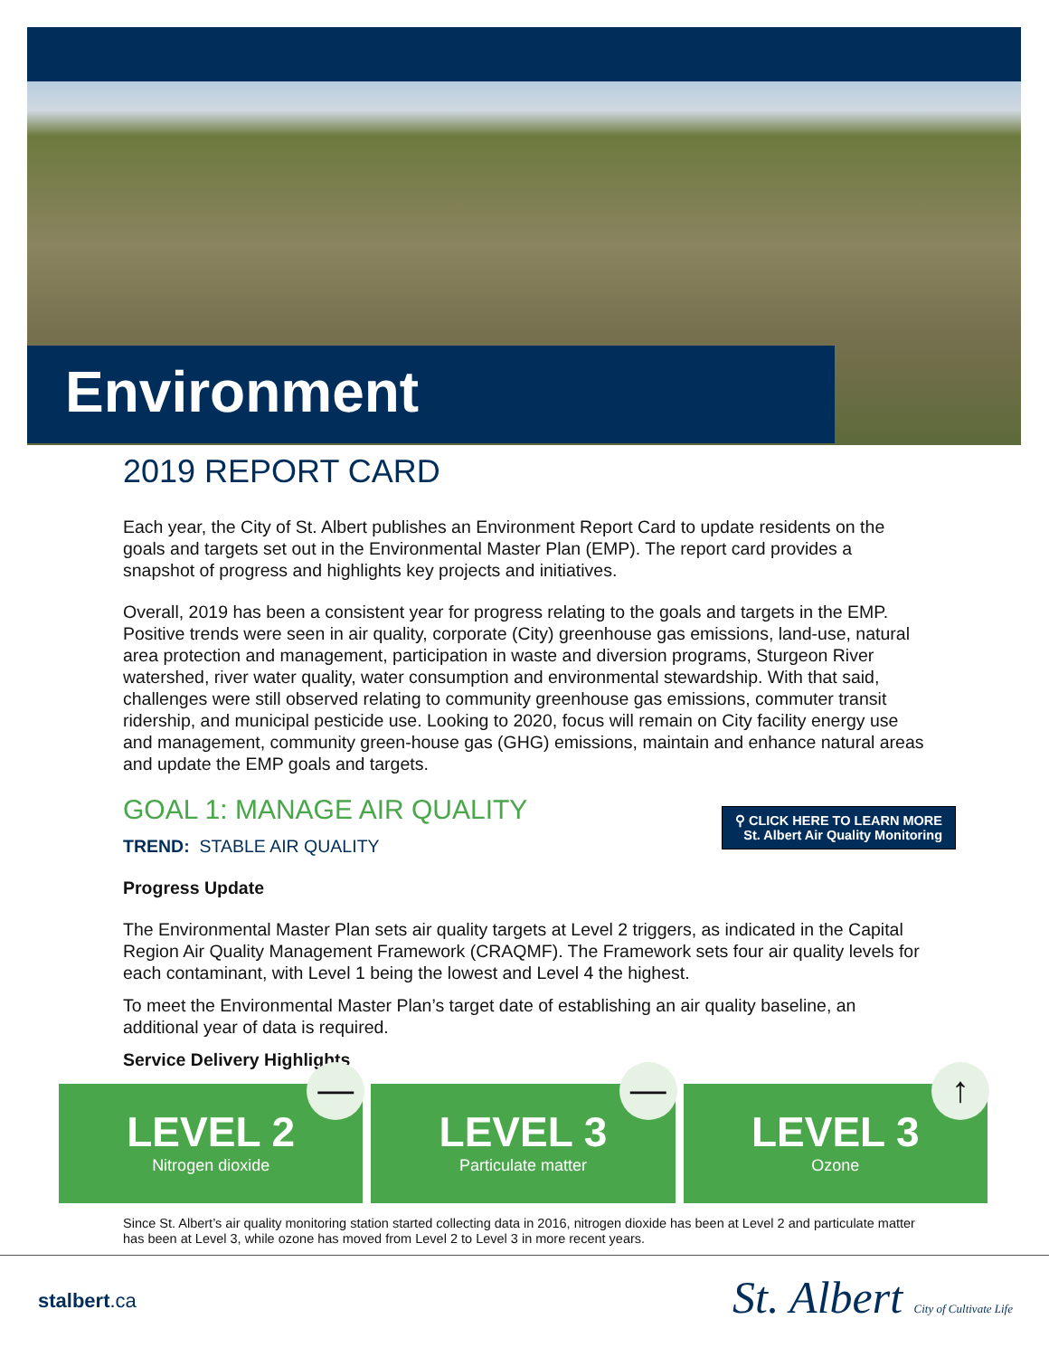Environment
2019 REPORT CARD
Each year, the City of St. Albert publishes an Environment Report Card to update residents on the goals and targets set out in the Environmental Master Plan (EMP). The report card provides a snapshot of progress and highlights key projects and initiatives.
Overall, 2019 has been a consistent year for progress relating to the goals and targets in the EMP. Positive trends were seen in air quality, corporate (City) greenhouse gas emissions, land-use, natural area protection and management, participation in waste and diversion programs, Sturgeon River watershed, river water quality, water consumption and environmental stewardship. With that said, challenges were still observed relating to community greenhouse gas emissions, commuter transit ridership, and municipal pesticide use. Looking to 2020, focus will remain on City facility energy use and management, community green-house gas (GHG) emissions, maintain and enhance natural areas and update the EMP goals and targets.
GOAL 1: MANAGE AIR QUALITY
⚲ CLICK HERE TO LEARN MORE
St. Albert Air Quality Monitoring
TREND: STABLE AIR QUALITY
Progress Update
The Environmental Master Plan sets air quality targets at Level 2 triggers, as indicated in the Capital Region Air Quality Management Framework (CRAQMF). The Framework sets four air quality levels for each contaminant, with Level 1 being the lowest and Level 4 the highest.
To meet the Environmental Master Plan’s target date of establishing an air quality baseline, an additional year of data is required.
Service Delivery Highlights
—
LEVEL 2
Nitrogen dioxide
—
LEVEL 3
Particulate matter
↑
LEVEL 3
Ozone
Since St. Albert’s air quality monitoring station started collecting data in 2016, nitrogen dioxide has been at Level 2 and particulate matter has been at Level 3, while ozone has moved from Level 2 to Level 3 in more recent years.
stalbert.ca
St. Albert City of Cultivate Life